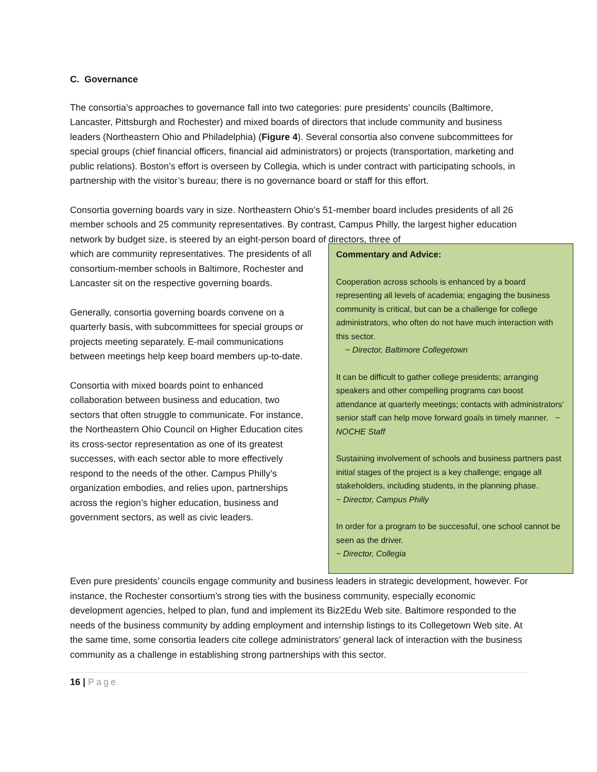C. Governance
The consortia’s approaches to governance fall into two categories: pure presidents’ councils (Baltimore, Lancaster, Pittsburgh and Rochester) and mixed boards of directors that include community and business leaders (Northeastern Ohio and Philadelphia) (Figure 4). Several consortia also convene subcommittees for special groups (chief financial officers, financial aid administrators) or projects (transportation, marketing and public relations). Boston’s effort is overseen by Collegia, which is under contract with participating schools, in partnership with the visitor’s bureau; there is no governance board or staff for this effort.
Consortia governing boards vary in size. Northeastern Ohio’s 51-member board includes presidents of all 26 member schools and 25 community representatives. By contrast, Campus Philly, the largest higher education network by budget size, is steered by an eight-person board of directors, three of
which are community representatives. The presidents of all consortium-member schools in Baltimore, Rochester and Lancaster sit on the respective governing boards.
Generally, consortia governing boards convene on a quarterly basis, with subcommittees for special groups or projects meeting separately. E-mail communications between meetings help keep board members up-to-date.
Consortia with mixed boards point to enhanced collaboration between business and education, two sectors that often struggle to communicate. For instance, the Northeastern Ohio Council on Higher Education cites its cross-sector representation as one of its greatest successes, with each sector able to more effectively respond to the needs of the other. Campus Philly’s organization embodies, and relies upon, partnerships across the region’s higher education, business and government sectors, as well as civic leaders.
Commentary and Advice:
Cooperation across schools is enhanced by a board representing all levels of academia; engaging the business community is critical, but can be a challenge for college administrators, who often do not have much interaction with this sector.
~ Director, Baltimore Collegetown
It can be difficult to gather college presidents; arranging speakers and other compelling programs can boost attendance at quarterly meetings; contacts with administrators’ senior staff can help move forward goals in timely manner. ~ NOCHE Staff
Sustaining involvement of schools and business partners past initial stages of the project is a key challenge; engage all stakeholders, including students, in the planning phase.
~ Director, Campus Philly
In order for a program to be successful, one school cannot be seen as the driver.
~ Director, Collegia
Even pure presidents’ councils engage community and business leaders in strategic development, however. For instance, the Rochester consortium’s strong ties with the business community, especially economic development agencies, helped to plan, fund and implement its Biz2Edu Web site. Baltimore responded to the needs of the business community by adding employment and internship listings to its Collegetown Web site. At the same time, some consortia leaders cite college administrators’ general lack of interaction with the business community as a challenge in establishing strong partnerships with this sector.
16 | Page